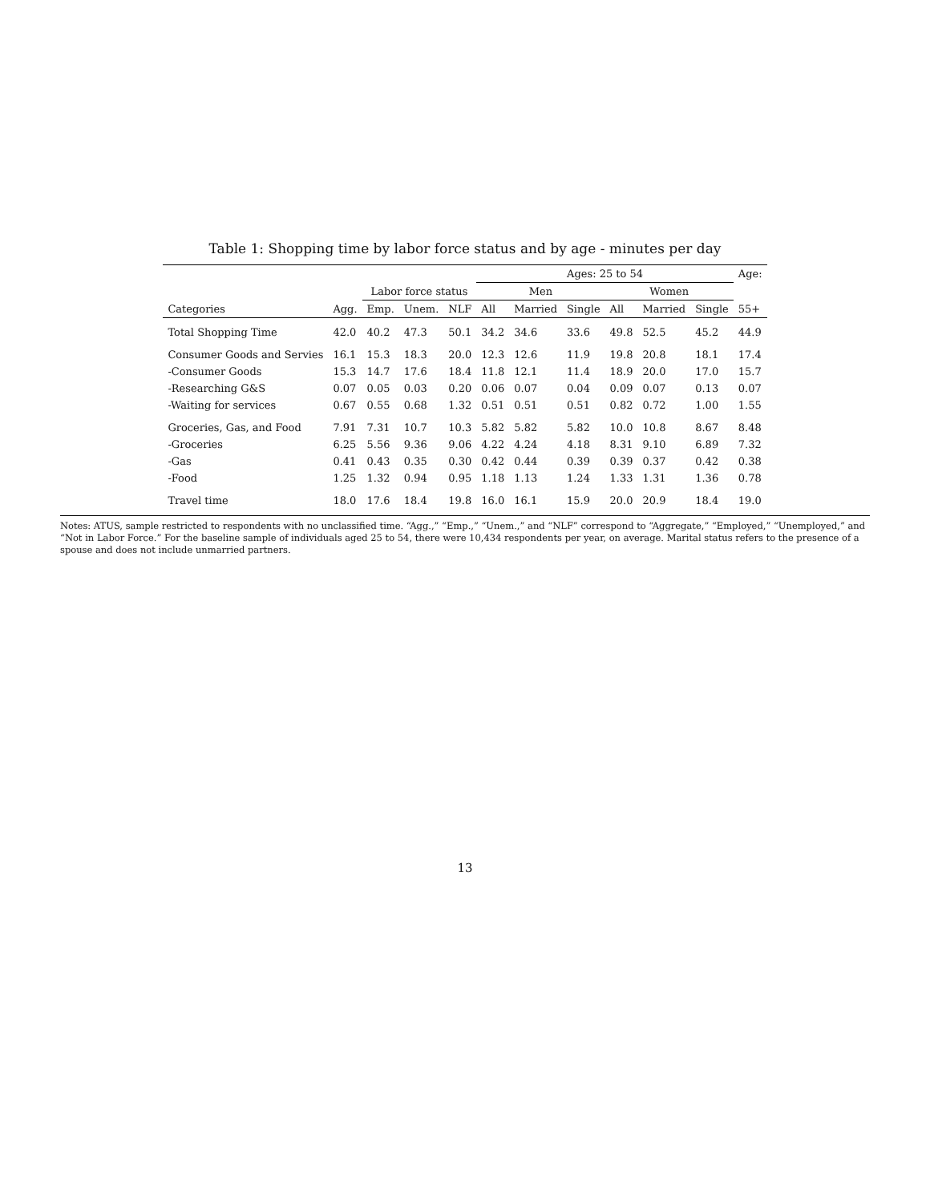Table 1: Shopping time by labor force status and by age - minutes per day
| | | | | | Ages: 25 to 54 | | | | | | Age: |
| --- | --- | --- | --- | --- | --- | --- | --- | --- | --- | --- | --- |
| | | Labor force status | | | Men | | | Women | | | |
| Categories | Agg. | Emp. | Unem. | NLF | All | Married | Single | All | Married | Single | 55+ |
| Total Shopping Time | 42.0 | 40.2 | 47.3 | 50.1 | 34.2 | 34.6 | 33.6 | 49.8 | 52.5 | 45.2 | 44.9 |
| Consumer Goods and Servies | 16.1 | 15.3 | 18.3 | 20.0 | 12.3 | 12.6 | 11.9 | 19.8 | 20.8 | 18.1 | 17.4 |
| -Consumer Goods | 15.3 | 14.7 | 17.6 | 18.4 | 11.8 | 12.1 | 11.4 | 18.9 | 20.0 | 17.0 | 15.7 |
| -Researching G&S | 0.07 | 0.05 | 0.03 | 0.20 | 0.06 | 0.07 | 0.04 | 0.09 | 0.07 | 0.13 | 0.07 |
| -Waiting for services | 0.67 | 0.55 | 0.68 | 1.32 | 0.51 | 0.51 | 0.51 | 0.82 | 0.72 | 1.00 | 1.55 |
| Groceries, Gas, and Food | 7.91 | 7.31 | 10.7 | 10.3 | 5.82 | 5.82 | 5.82 | 10.0 | 10.8 | 8.67 | 8.48 |
| -Groceries | 6.25 | 5.56 | 9.36 | 9.06 | 4.22 | 4.24 | 4.18 | 8.31 | 9.10 | 6.89 | 7.32 |
| -Gas | 0.41 | 0.43 | 0.35 | 0.30 | 0.42 | 0.44 | 0.39 | 0.39 | 0.37 | 0.42 | 0.38 |
| -Food | 1.25 | 1.32 | 0.94 | 0.95 | 1.18 | 1.13 | 1.24 | 1.33 | 1.31 | 1.36 | 0.78 |
| Travel time | 18.0 | 17.6 | 18.4 | 19.8 | 16.0 | 16.1 | 15.9 | 20.0 | 20.9 | 18.4 | 19.0 |
Notes: ATUS, sample restricted to respondents with no unclassified time. “Agg.,” “Emp.,” “Unem.,” and “NLF” correspond to “Aggregate,” “Employed,” “Unemployed,” and “Not in Labor Force.” For the baseline sample of individuals aged 25 to 54, there were 10,434 respondents per year, on average. Marital status refers to the presence of a spouse and does not include unmarried partners.
13